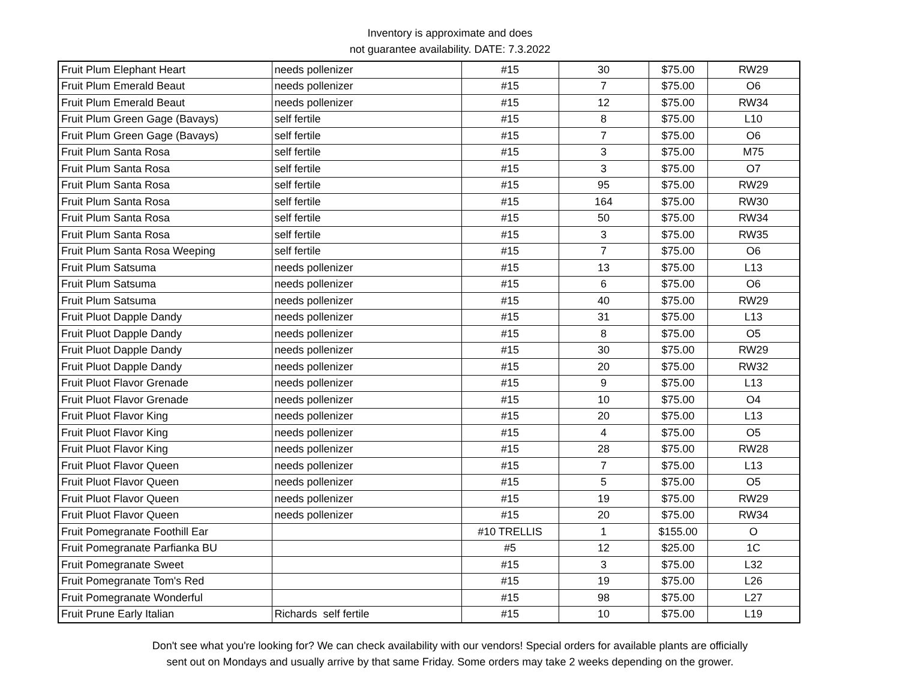Inventory is approximate and does
not guarantee availability. DATE: 7.3.2022
| Fruit Plum Elephant Heart | needs pollenizer | #15 | 30 | $75.00 | RW29 |
| Fruit Plum Emerald Beaut | needs pollenizer | #15 | 7 | $75.00 | O6 |
| Fruit Plum Emerald Beaut | needs pollenizer | #15 | 12 | $75.00 | RW34 |
| Fruit Plum Green Gage (Bavays) | self fertile | #15 | 8 | $75.00 | L10 |
| Fruit Plum Green Gage (Bavays) | self fertile | #15 | 7 | $75.00 | O6 |
| Fruit Plum Santa Rosa | self fertile | #15 | 3 | $75.00 | M75 |
| Fruit Plum Santa Rosa | self fertile | #15 | 3 | $75.00 | O7 |
| Fruit Plum Santa Rosa | self fertile | #15 | 95 | $75.00 | RW29 |
| Fruit Plum Santa Rosa | self fertile | #15 | 164 | $75.00 | RW30 |
| Fruit Plum Santa Rosa | self fertile | #15 | 50 | $75.00 | RW34 |
| Fruit Plum Santa Rosa | self fertile | #15 | 3 | $75.00 | RW35 |
| Fruit Plum Santa Rosa Weeping | self fertile | #15 | 7 | $75.00 | O6 |
| Fruit Plum Satsuma | needs pollenizer | #15 | 13 | $75.00 | L13 |
| Fruit Plum Satsuma | needs pollenizer | #15 | 6 | $75.00 | O6 |
| Fruit Plum Satsuma | needs pollenizer | #15 | 40 | $75.00 | RW29 |
| Fruit Pluot Dapple Dandy | needs pollenizer | #15 | 31 | $75.00 | L13 |
| Fruit Pluot Dapple Dandy | needs pollenizer | #15 | 8 | $75.00 | O5 |
| Fruit Pluot Dapple Dandy | needs pollenizer | #15 | 30 | $75.00 | RW29 |
| Fruit Pluot Dapple Dandy | needs pollenizer | #15 | 20 | $75.00 | RW32 |
| Fruit Pluot Flavor Grenade | needs pollenizer | #15 | 9 | $75.00 | L13 |
| Fruit Pluot Flavor Grenade | needs pollenizer | #15 | 10 | $75.00 | O4 |
| Fruit Pluot Flavor King | needs pollenizer | #15 | 20 | $75.00 | L13 |
| Fruit Pluot Flavor King | needs pollenizer | #15 | 4 | $75.00 | O5 |
| Fruit Pluot Flavor King | needs pollenizer | #15 | 28 | $75.00 | RW28 |
| Fruit Pluot Flavor Queen | needs pollenizer | #15 | 7 | $75.00 | L13 |
| Fruit Pluot Flavor Queen | needs pollenizer | #15 | 5 | $75.00 | O5 |
| Fruit Pluot Flavor Queen | needs pollenizer | #15 | 19 | $75.00 | RW29 |
| Fruit Pluot Flavor Queen | needs pollenizer | #15 | 20 | $75.00 | RW34 |
| Fruit Pomegranate Foothill Ear | | #10 TRELLIS | 1 | $155.00 | O |
| Fruit Pomegranate Parfianka BU | | #5 | 12 | $25.00 | 1C |
| Fruit Pomegranate Sweet | | #15 | 3 | $75.00 | L32 |
| Fruit Pomegranate Tom's Red | | #15 | 19 | $75.00 | L26 |
| Fruit Pomegranate Wonderful | | #15 | 98 | $75.00 | L27 |
| Fruit Prune Early Italian | Richards self fertile | #15 | 10 | $75.00 | L19 |
Don't see what you're looking for? We can check availability with our vendors! Special orders for available plants are officially
sent out on Mondays and usually arrive by that same Friday. Some orders may take 2 weeks depending on the grower.